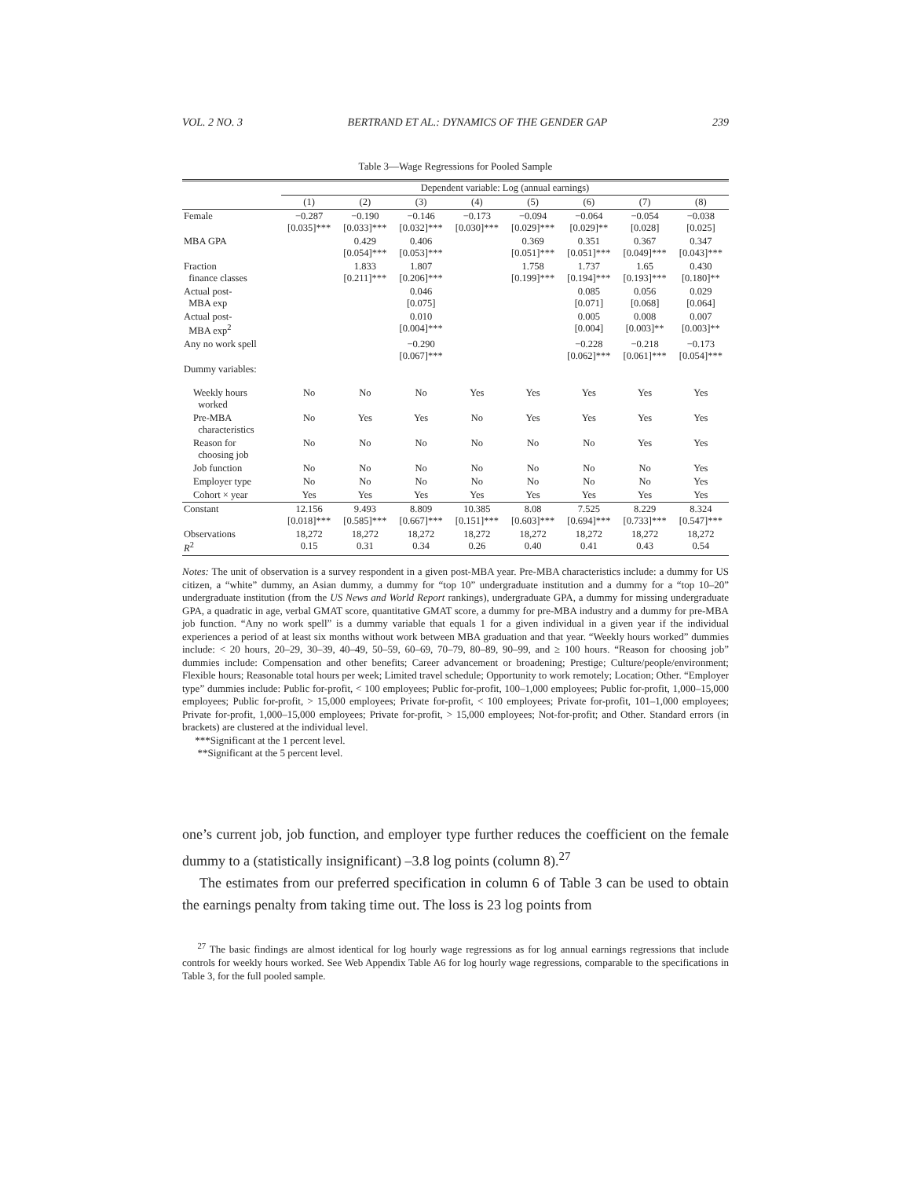VOL. 2 NO. 3 BERTRAND ET AL.: DYNAMICS OF THE GENDER GAP 239
Table 3—Wage Regressions for Pooled Sample
| | Dependent variable: Log (annual earnings) | | | | | | | |
| --- | --- | --- | --- | --- | --- | --- | --- | --- |
| | (1) | (2) | (3) | (4) | (5) | (6) | (7) | (8) |
| Female | −0.287 [0.035]*** | −0.190 [0.033]*** | −0.146 [0.032]*** | −0.173 [0.030]*** | −0.094 [0.029]*** | −0.064 [0.029]** | −0.054 [0.028] | −0.038 [0.025] |
| MBA GPA | | 0.429 [0.054]*** | 0.406 [0.053]*** | | 0.369 [0.051]*** | 0.351 [0.051]*** | 0.367 [0.049]*** | 0.347 [0.043]*** |
| Fraction finance classes | | 1.833 [0.211]*** | 1.807 [0.206]*** | | 1.758 [0.199]*** | 1.737 [0.194]*** | 1.65 [0.193]*** | 0.430 [0.180]** |
| Actual post- MBA exp | | | 0.046 [0.075] | | | 0.085 [0.071] | 0.056 [0.068] | 0.029 [0.064] |
| Actual post- MBA exp<sup>2</sup> | | | 0.010 [0.004]*** | | | 0.005 [0.004] | 0.008 [0.003]** | 0.007 [0.003]** |
| Any no work spell | | | −0.290 [0.067]*** | | | −0.228 [0.062]*** | −0.218 [0.061]*** | −0.173 [0.054]*** |
| Dummy variables: | | | | | | | | |
| Weekly hours worked | No | No | No | Yes | Yes | Yes | Yes | Yes |
| Pre-MBA characteristics | No | Yes | Yes | No | Yes | Yes | Yes | Yes |
| Reason for choosing job | No | No | No | No | No | No | Yes | Yes |
| Job function | No | No | No | No | No | No | No | Yes |
| Employer type | No | No | No | No | No | No | No | Yes |
| Cohort × year | Yes | Yes | Yes | Yes | Yes | Yes | Yes | Yes |
| Constant | 12.156 [0.018]*** | 9.493 [0.585]*** | 8.809 [0.667]*** | 10.385 [0.151]*** | 8.08 [0.603]*** | 7.525 [0.694]*** | 8.229 [0.733]*** | 8.324 [0.547]*** |
| Observations R<sup>2</sup> | 18,272 0.15 | 18,272 0.31 | 18,272 0.34 | 18,272 0.26 | 18,272 0.40 | 18,272 0.41 | 18,272 0.43 | 18,272 0.54 |
Notes: The unit of observation is a survey respondent in a given post-MBA year. Pre-MBA characteristics include: a dummy for US citizen, a “white” dummy, an Asian dummy, a dummy for “top 10” undergraduate institution and a dummy for a “top 10–20” undergraduate institution (from the US News and World Report rankings), undergraduate GPA, a dummy for missing undergraduate GPA, a quadratic in age, verbal GMAT score, quantitative GMAT score, a dummy for pre-MBA industry and a dummy for pre-MBA job function. “Any no work spell” is a dummy variable that equals 1 for a given individual in a given year if the individual experiences a period of at least six months without work between MBA graduation and that year. “Weekly hours worked” dummies include: < 20 hours, 20–29, 30–39, 40–49, 50–59, 60–69, 70–79, 80–89, 90–99, and ≥ 100 hours. “Reason for choosing job” dummies include: Compensation and other benefits; Career advancement or broadening; Prestige; Culture/people/environment; Flexible hours; Reasonable total hours per week; Limited travel schedule; Opportunity to work remotely; Location; Other. “Employer type” dummies include: Public for-profit, < 100 employees; Public for-profit, 100–1,000 employees; Public for-profit, 1,000–15,000 employees; Public for-profit, > 15,000 employees; Private for-profit, < 100 employees; Private for-profit, 101–1,000 employees; Private for-profit, 1,000–15,000 employees; Private for-profit, > 15,000 employees; Not-for-profit; and Other. Standard errors (in brackets) are clustered at the individual level.
***Significant at the 1 percent level.
**Significant at the 5 percent level.
one’s current job, job function, and employer type further reduces the coefficient on the female dummy to a (statistically insignificant) –3.8 log points (column 8).<sup>27</sup>
The estimates from our preferred specification in column 6 of Table 3 can be used to obtain the earnings penalty from taking time out. The loss is 23 log points from
<sup>27</sup> The basic findings are almost identical for log hourly wage regressions as for log annual earnings regressions that include controls for weekly hours worked. See Web Appendix Table A6 for log hourly wage regressions, comparable to the specifications in Table 3, for the full pooled sample.